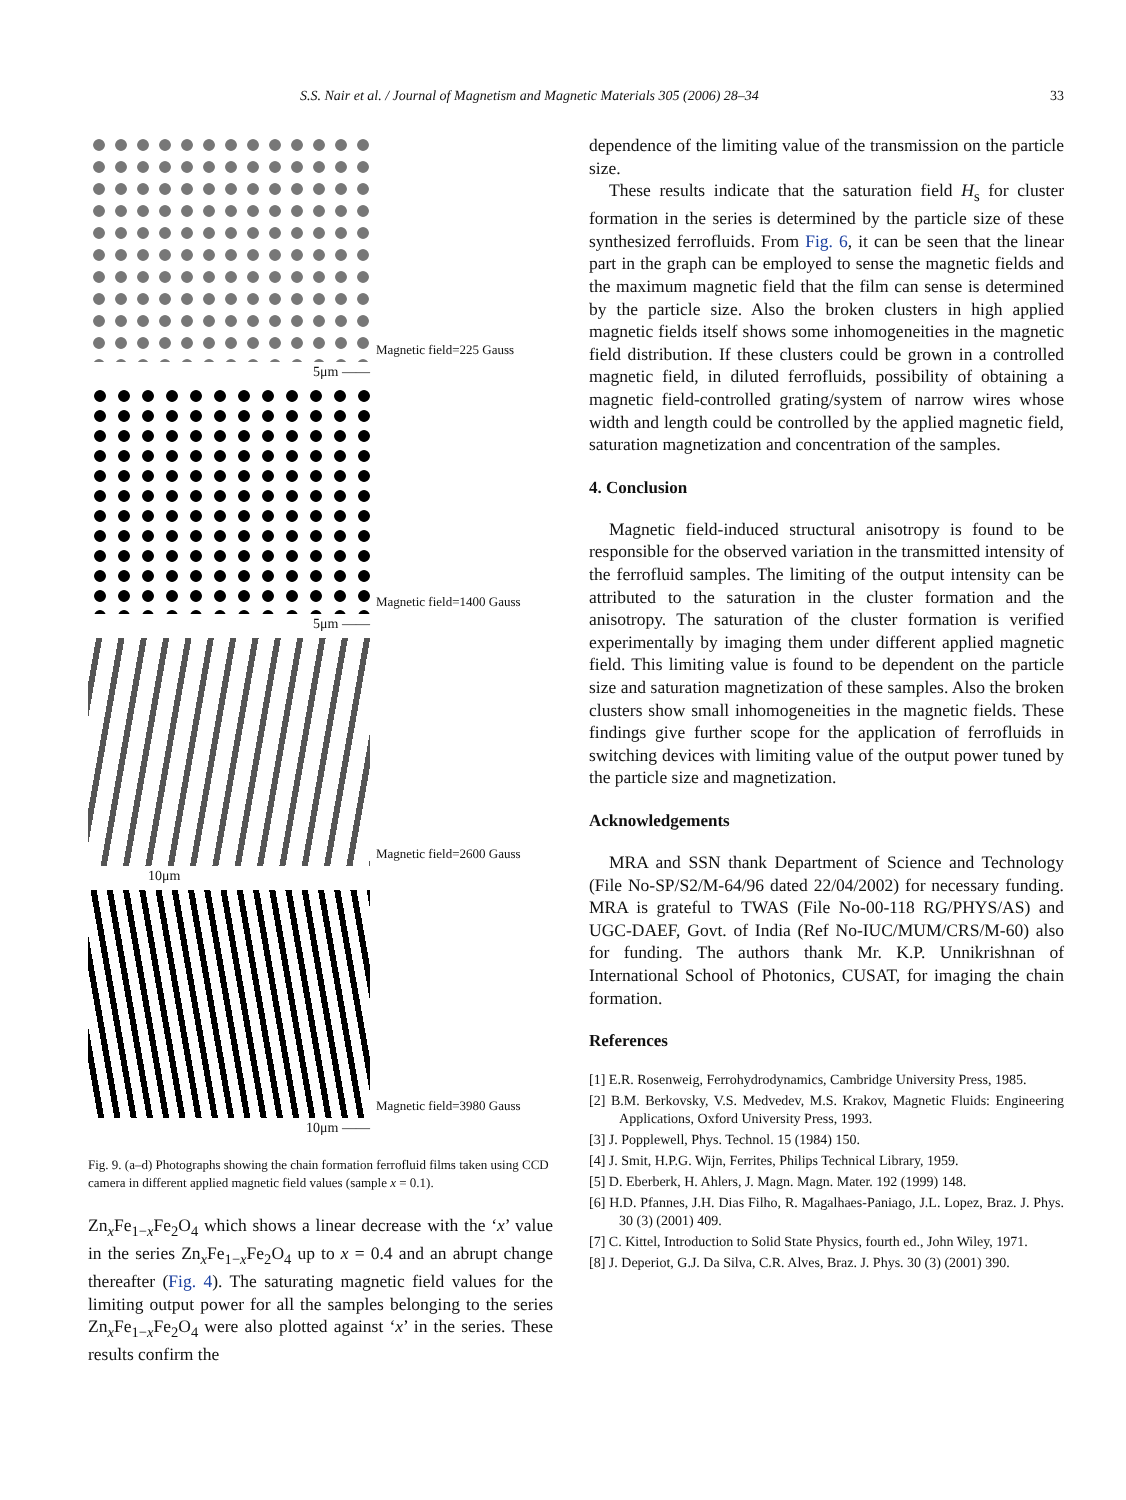S.S. Nair et al. / Journal of Magnetism and Magnetic Materials 305 (2006) 28–34 33
Magnetic field=225 Gauss
5μm ——
Magnetic field=1400 Gauss
5μm ——
Magnetic field=2600 Gauss
10μm
Magnetic field=3980 Gauss
10μm ——
Fig. 9. (a–d) Photographs showing the chain formation ferrofluid films taken using CCD camera in different applied magnetic field values (sample x = 0.1).
Zn<sub>x</sub>Fe<sub>1−x</sub>Fe<sub>2</sub>O<sub>4</sub> which shows a linear decrease with the ‘x’ value in the series Zn<sub>x</sub>Fe<sub>1−x</sub>Fe<sub>2</sub>O<sub>4</sub> up to x = 0.4 and an abrupt change thereafter (Fig. 4). The saturating magnetic field values for the limiting output power for all the samples belonging to the series Zn<sub>x</sub>Fe<sub>1−x</sub>Fe<sub>2</sub>O<sub>4</sub> were also plotted against ‘x’ in the series. These results confirm the
dependence of the limiting value of the transmission on the particle size.
These results indicate that the saturation field H<sub>s</sub> for cluster formation in the series is determined by the particle size of these synthesized ferrofluids. From Fig. 6, it can be seen that the linear part in the graph can be employed to sense the magnetic fields and the maximum magnetic field that the film can sense is determined by the particle size. Also the broken clusters in high applied magnetic fields itself shows some inhomogeneities in the magnetic field distribution. If these clusters could be grown in a controlled magnetic field, in diluted ferrofluids, possibility of obtaining a magnetic field-controlled grating/system of narrow wires whose width and length could be controlled by the applied magnetic field, saturation magnetization and concentration of the samples.
4. Conclusion
Magnetic field-induced structural anisotropy is found to be responsible for the observed variation in the transmitted intensity of the ferrofluid samples. The limiting of the output intensity can be attributed to the saturation in the cluster formation and the anisotropy. The saturation of the cluster formation is verified experimentally by imaging them under different applied magnetic field. This limiting value is found to be dependent on the particle size and saturation magnetization of these samples. Also the broken clusters show small inhomogeneities in the magnetic fields. These findings give further scope for the application of ferrofluids in switching devices with limiting value of the output power tuned by the particle size and magnetization.
Acknowledgements
MRA and SSN thank Department of Science and Technology (File No-SP/S2/M-64/96 dated 22/04/2002) for necessary funding. MRA is grateful to TWAS (File No-00-118 RG/PHYS/AS) and UGC-DAEF, Govt. of India (Ref No-IUC/MUM/CRS/M-60) also for funding. The authors thank Mr. K.P. Unnikrishnan of International School of Photonics, CUSAT, for imaging the chain formation.
References
[1] E.R. Rosenweig, Ferrohydrodynamics, Cambridge University Press, 1985.
[2] B.M. Berkovsky, V.S. Medvedev, M.S. Krakov, Magnetic Fluids: Engineering Applications, Oxford University Press, 1993.
[3] J. Popplewell, Phys. Technol. 15 (1984) 150.
[4] J. Smit, H.P.G. Wijn, Ferrites, Philips Technical Library, 1959.
[5] D. Eberberk, H. Ahlers, J. Magn. Magn. Mater. 192 (1999) 148.
[6] H.D. Pfannes, J.H. Dias Filho, R. Magalhaes-Paniago, J.L. Lopez, Braz. J. Phys. 30 (3) (2001) 409.
[7] C. Kittel, Introduction to Solid State Physics, fourth ed., John Wiley, 1971.
[8] J. Deperiot, G.J. Da Silva, C.R. Alves, Braz. J. Phys. 30 (3) (2001) 390.